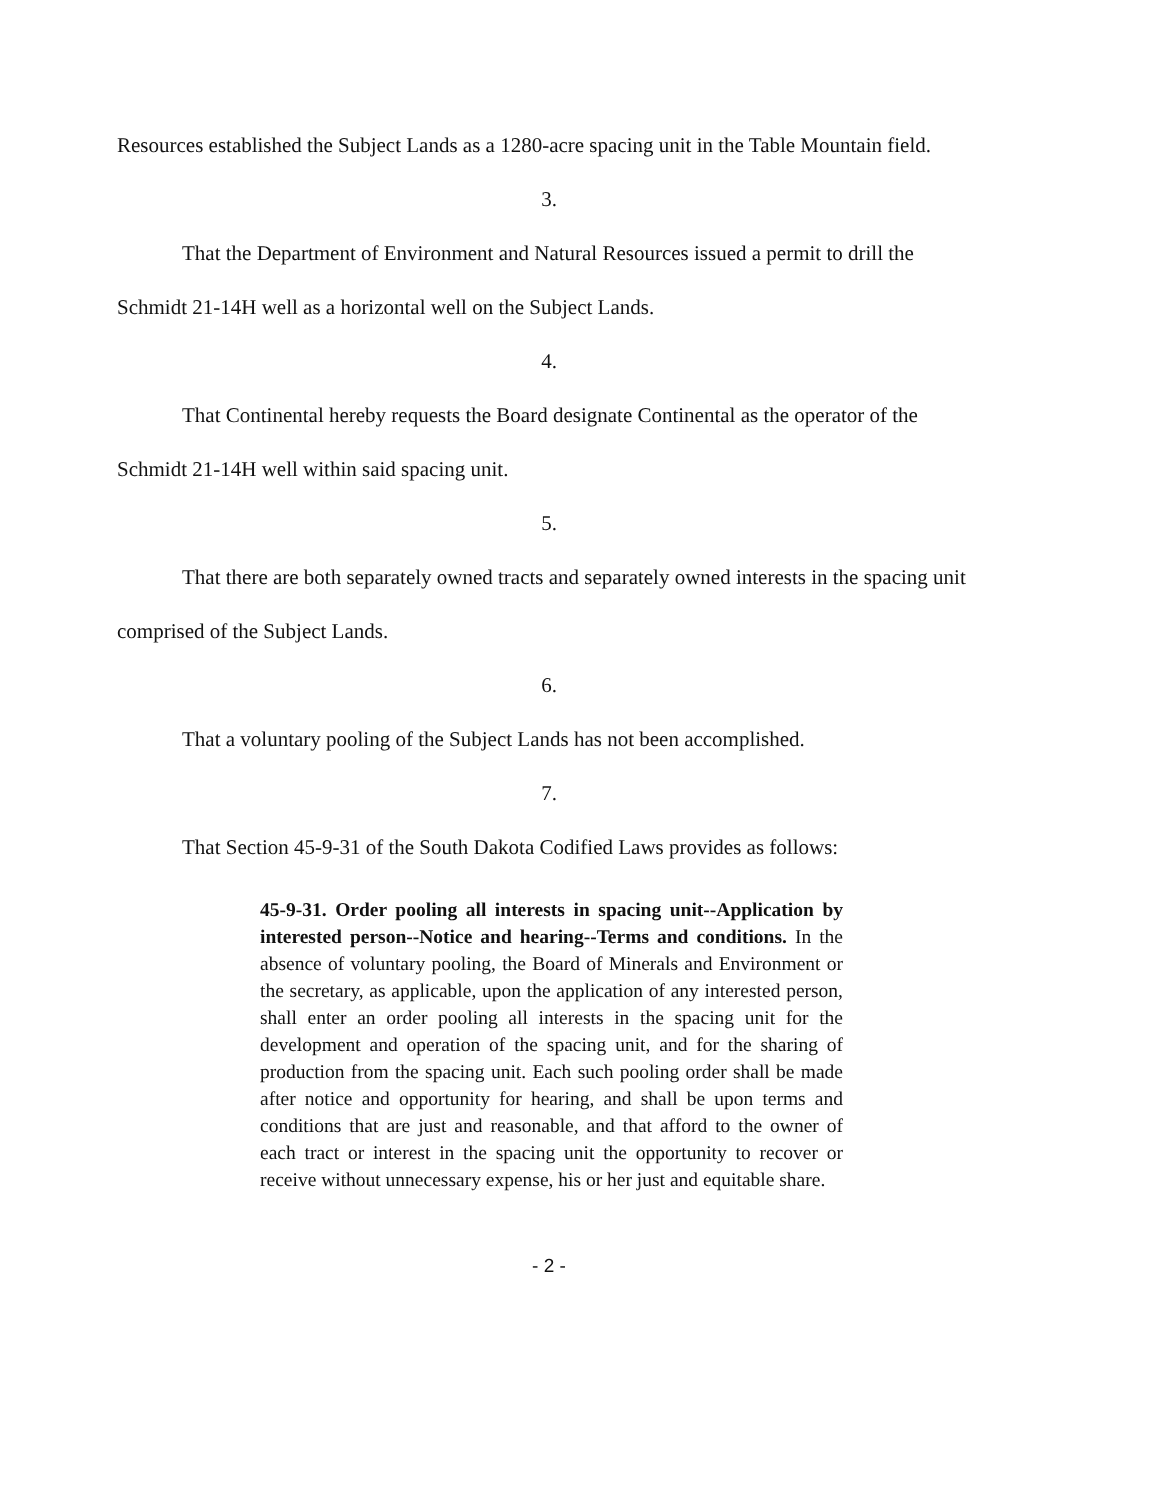Resources established the Subject Lands as a 1280-acre spacing unit in the Table Mountain field.
3.
That the Department of Environment and Natural Resources issued a permit to drill the Schmidt 21-14H well as a horizontal well on the Subject Lands.
4.
That Continental hereby requests the Board designate Continental as the operator of the Schmidt 21-14H well within said spacing unit.
5.
That there are both separately owned tracts and separately owned interests in the spacing unit comprised of the Subject Lands.
6.
That a voluntary pooling of the Subject Lands has not been accomplished.
7.
That Section 45-9-31 of the South Dakota Codified Laws provides as follows:
45-9-31. Order pooling all interests in spacing unit--Application by interested person--Notice and hearing--Terms and conditions. In the absence of voluntary pooling, the Board of Minerals and Environment or the secretary, as applicable, upon the application of any interested person, shall enter an order pooling all interests in the spacing unit for the development and operation of the spacing unit, and for the sharing of production from the spacing unit. Each such pooling order shall be made after notice and opportunity for hearing, and shall be upon terms and conditions that are just and reasonable, and that afford to the owner of each tract or interest in the spacing unit the opportunity to recover or receive without unnecessary expense, his or her just and equitable share.
- 2 -